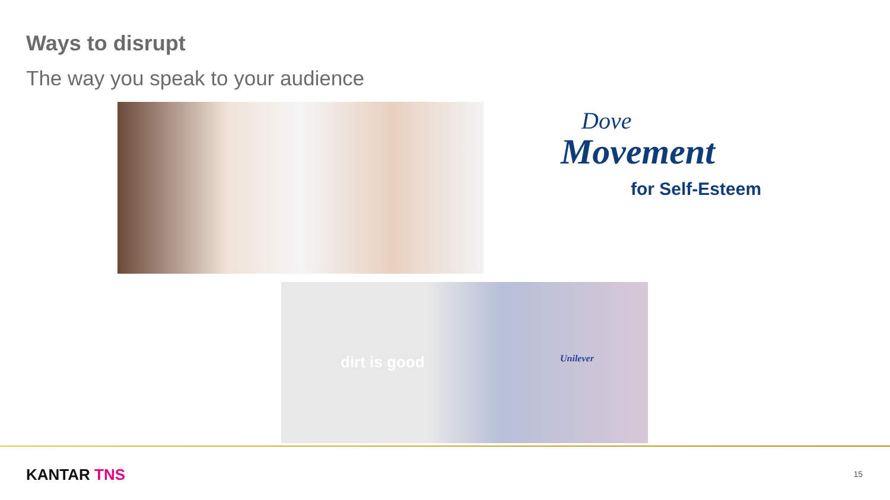Ways to disrupt
The way you speak to your audience
Dove
Movement
for Self-Esteem
dirt is good Unilever
KANTAR TNS 15